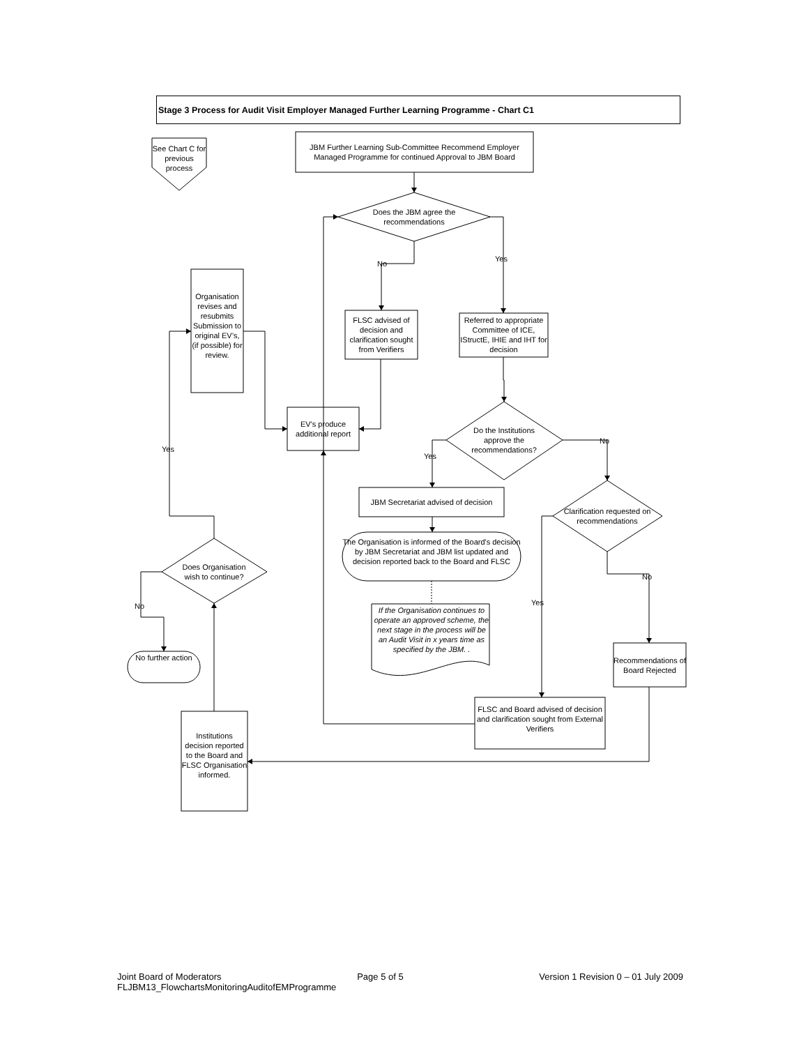Stage 3 Process for Audit Visit Employer Managed Further Learning Programme - Chart C1
See Chart C for previous process
JBM Further Learning Sub-Committee Recommend Employer Managed Programme for continued Approval to JBM Board
Does the JBM agree the recommendations
No
Yes
Organisation revises and resubmits Submission to original EV’s, (if possible) for review.
FLSC advised of decision and clarification sought from Verifiers
Referred to appropriate Committee of ICE, IStructE, IHIE and IHT for decision
EV’s produce additional report
Yes
Do the Institutions approve the recommendations?
Yes
No
JBM Secretariat advised of decision
Clarification requested on recommendations
The Organisation is informed of the Board's decision by JBM Secretariat and JBM list updated and decision reported back to the Board and FLSC
Does Organisation wish to continue?
No
No
If the Organisation continues to operate an approved scheme, the next stage in the process will be an Audit Visit in x years time as specified by the JBM. .
Yes
No further action
Recommendations of Board Rejected
FLSC and Board advised of decision and clarification sought from External Verifiers
Institutions decision reported to the Board and FLSC Organisation informed.
Joint Board of Moderators Page 5 of 5 Version 1 Revision 0 – 01 July 2009
FLJBM13_FlowchartsMonitoringAuditofEMProgramme